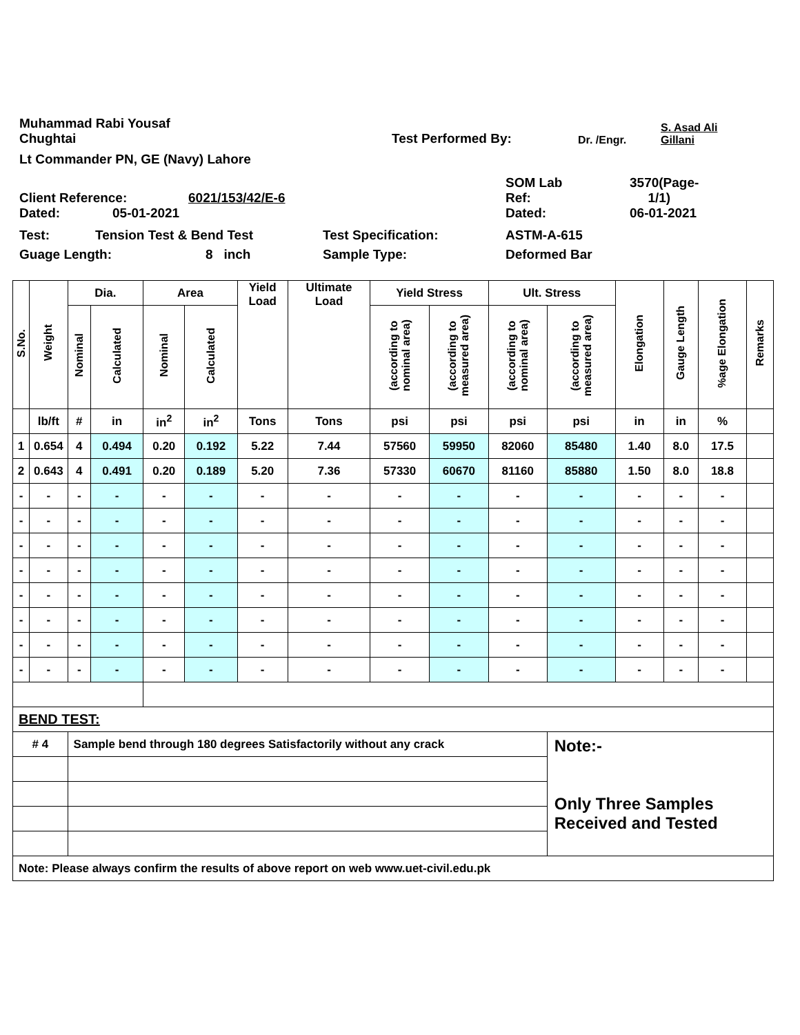Muhammad Rabi Yousaf
Chughtai
Test Performed By:
Dr. /Engr.
S. Asad Ali
Gillani
Lt Commander PN, GE (Navy) Lahore
Client Reference:
6021/153/42/E-6
SOM Lab
Ref:
3570(Page-
1/1)
Dated:
05-01-2021
Dated:
06-01-2021
Test:
Tension Test & Bend Test
Test Specification:
ASTM-A-615
Guage Length:
8 inch
Sample Type:
Deformed Bar
| S.No. | Weight | Dia. | | Area | | Yield Load | Ultimate Load | Yield Stress | | Ult. Stress | | Elongation | Gauge Length | %age Elongation | Remarks |
| --- | --- | --- | --- | --- | --- | --- | --- | --- | --- | --- | --- | --- | --- | --- | --- |
| | | Nominal | Calculated | Nominal | Calculated | | | (according to nominal area) | (according to measured area) | (according to nominal area) | (according to measured area) | | | | |
| | lb/ft | # | in | in<sup>2</sup> | in<sup>2</sup> | Tons | Tons | psi | psi | psi | psi | in | in | % | |
| 1 | 0.654 | 4 | 0.494 | 0.20 | 0.192 | 5.22 | 7.44 | 57560 | 59950 | 82060 | 85480 | 1.40 | 8.0 | 17.5 | |
| 2 | 0.643 | 4 | 0.491 | 0.20 | 0.189 | 5.20 | 7.36 | 57330 | 60670 | 81160 | 85880 | 1.50 | 8.0 | 18.8 | |
| - | - | - | - | - | - | - | - | - | - | - | - | - | - | - | |
| - | - | - | - | - | - | - | - | - | - | - | - | - | - | - | |
| - | - | - | - | - | - | - | - | - | - | - | - | - | - | - | |
| - | - | - | - | - | - | - | - | - | - | - | - | - | - | - | |
| - | - | - | - | - | - | - | - | - | - | - | - | - | - | - | |
| - | - | - | - | - | - | - | - | - | - | - | - | - | - | - | |
| - | - | - | - | - | - | - | - | - | - | - | - | - | - | - | |
| - | - | - | - | - | - | - | - | - | - | - | - | - | - | - | |
| BEND TEST: | | | | | | | | | | | | | | | |
| # 4 | | Sample bend through 180 degrees Satisfactorily without any crack | | | | | | | | | Note:- Only Three Samples Received and Tested | | | | |
| Note: Please always confirm the results of above report on web www.uet-civil.edu.pk | | | | | | | | | | | | | | | |